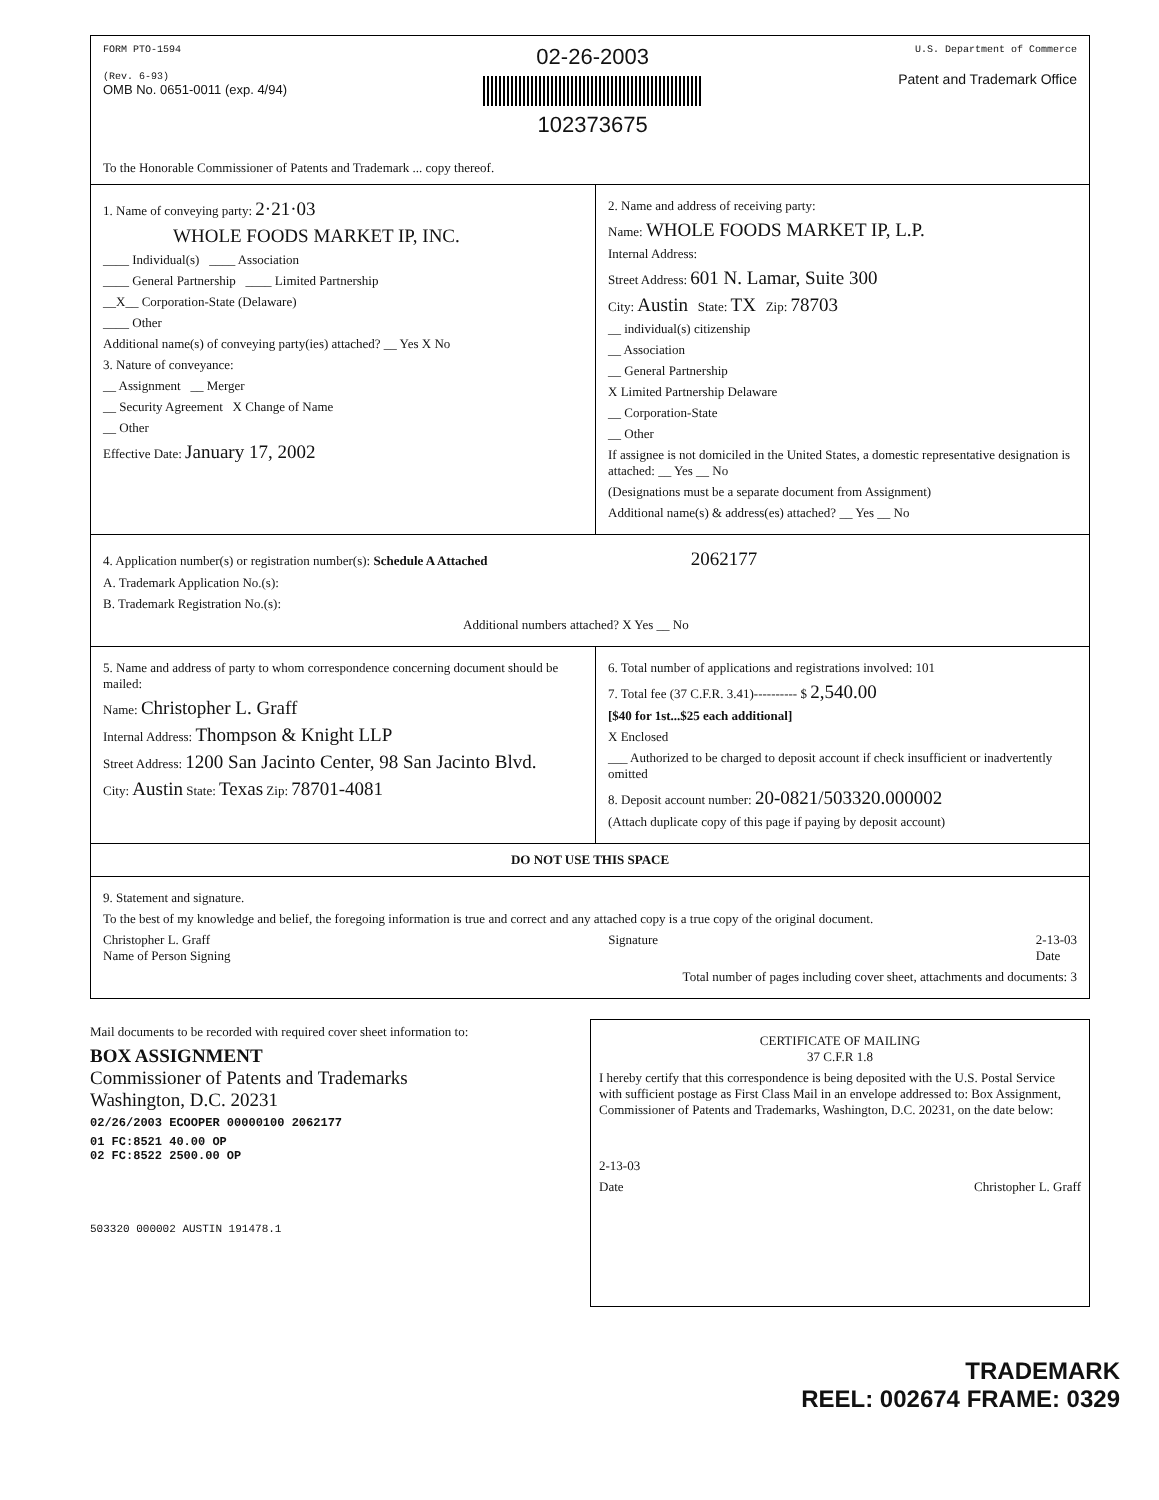FORM PTO-1594
(Rev. 6-93)
OMB No. 0651-0011 (exp. 4/94)
02-26-2003
102373675
U.S. Department of Commerce
Patent and Trademark Office
To the Honorable Commissioner of Patents and Trademark ... copy thereof.
1. Name of conveying party: 2·21·03
WHOLE FOODS MARKET IP, INC.
____ Individual(s) ____ Association
____ General Partnership ____ Limited Partnership
__X__ Corporation-State (Delaware)
____ Other
Additional name(s) of conveying party(ies) attached? __ Yes X No
3. Nature of conveyance:
__ Assignment __ Merger
__ Security Agreement X Change of Name
__ Other
Effective Date: January 17, 2002
2. Name and address of receiving party:
Name: WHOLE FOODS MARKET IP, L.P.
Internal Address:
Street Address: 601 N. Lamar, Suite 300
City: Austin State: TX Zip: 78703
__ individual(s) citizenship
__ Association
__ General Partnership
X Limited Partnership Delaware
__ Corporation-State
__ Other
If assignee is not domiciled in the United States, a domestic representative designation is attached: __ Yes __ No
(Designations must be a separate document from Assignment)
Additional name(s) & address(es) attached? __ Yes __ No
4. Application number(s) or registration number(s): Schedule A Attached 2062177
A. Trademark Application No.(s):
B. Trademark Registration No.(s):
Additional numbers attached? X Yes __ No
5. Name and address of party to whom correspondence concerning document should be mailed:
Name: Christopher L. Graff
Internal Address: Thompson & Knight LLP
Street Address: 1200 San Jacinto Center, 98 San Jacinto Blvd.
City: Austin State: Texas Zip: 78701-4081
6. Total number of applications and registrations involved: 101
7. Total fee (37 C.F.R. 3.41)---------- $ 2,540.00
[$40 for 1st...$25 each additional]
X Enclosed
___ Authorized to be charged to deposit account if check insufficient or inadvertently omitted
8. Deposit account number: 20-0821/503320.000002
(Attach duplicate copy of this page if paying by deposit account)
DO NOT USE THIS SPACE
9. Statement and signature.
To the best of my knowledge and belief, the foregoing information is true and correct and any attached copy is a true copy of the original document.
Christopher L. Graff
Name of Person Signing
Signature 2-13-03
Date
Total number of pages including cover sheet, attachments and documents: 3
Mail documents to be recorded with required cover sheet information to:
BOX ASSIGNMENT
Commissioner of Patents and Trademarks
Washington, D.C. 20231
02/26/2003 ECOOPER 00000100 2062177
01 FC:8521 40.00 OP
02 FC:8522 2500.00 OP
503320 000002 AUSTIN 191478.1
CERTIFICATE OF MAILING
37 C.F.R 1.8
I hereby certify that this correspondence is being deposited with the U.S. Postal Service with sufficient postage as First Class Mail in an envelope addressed to: Box Assignment, Commissioner of Patents and Trademarks, Washington, D.C. 20231, on the date below:
2-13-03
Date Christopher L. Graff
TRADEMARK
REEL: 002674 FRAME: 0329